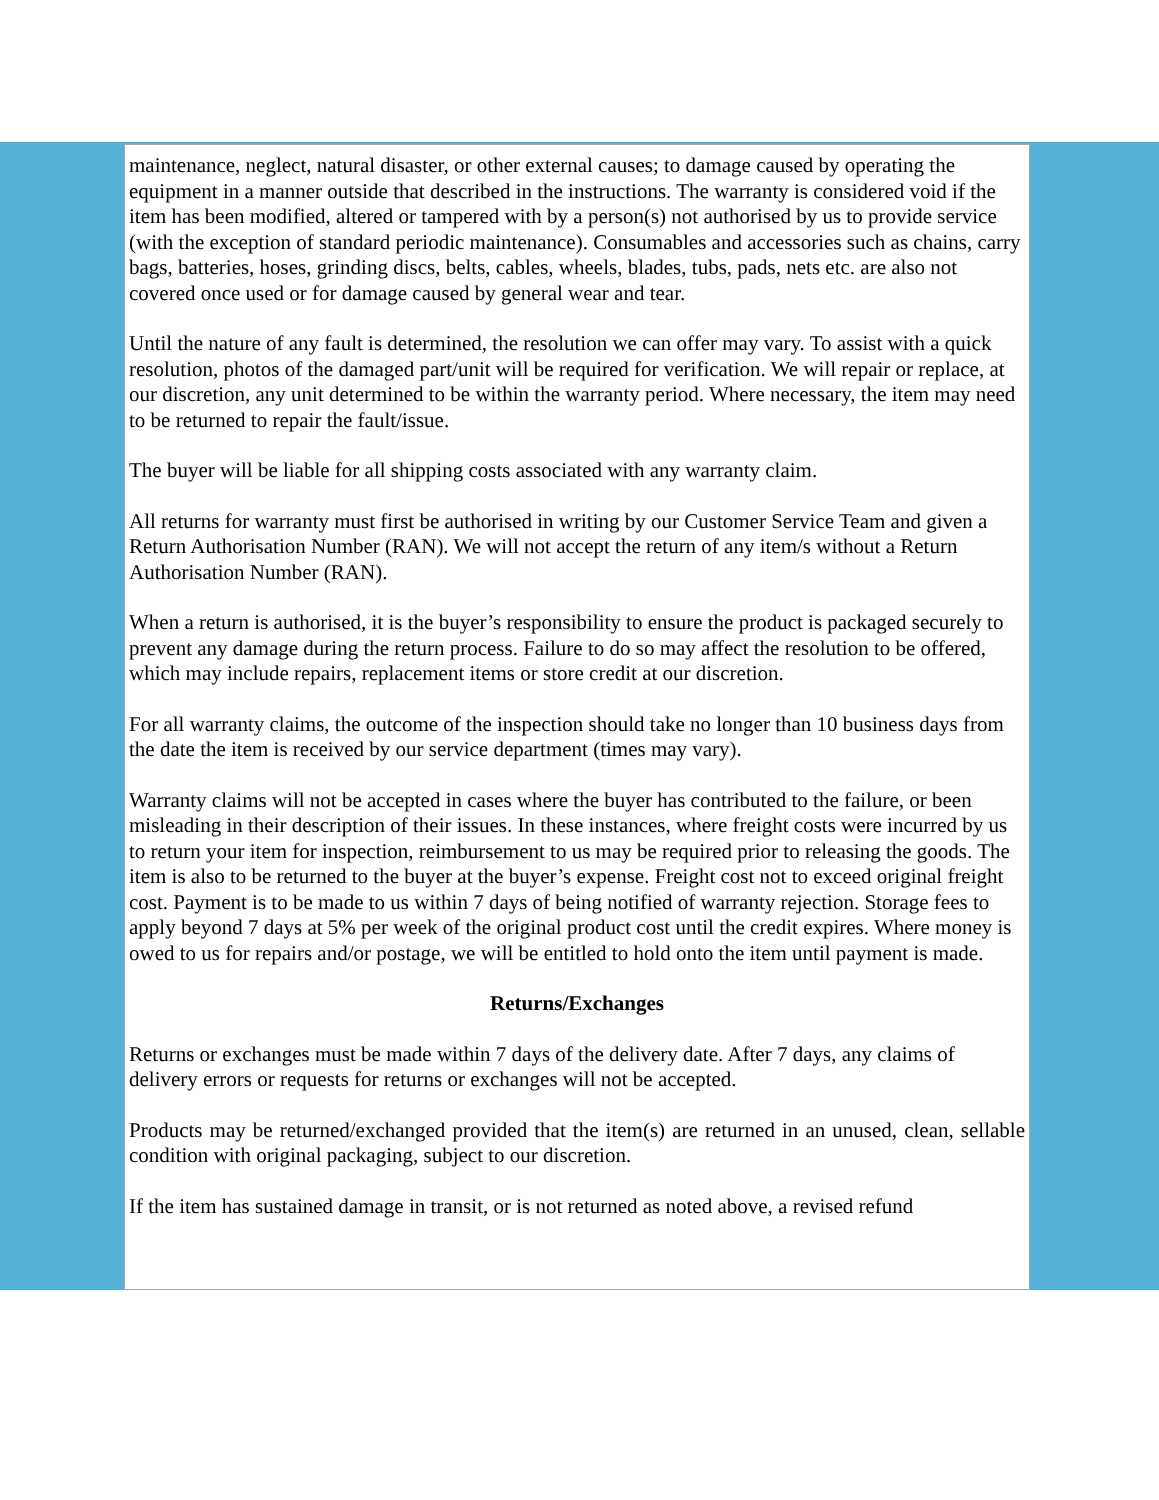maintenance, neglect, natural disaster, or other external causes; to damage caused by operating the equipment in a manner outside that described in the instructions. The warranty is considered void if the item has been modified, altered or tampered with by a person(s) not authorised by us to provide service (with the exception of standard periodic maintenance). Consumables and accessories such as chains, carry bags, batteries, hoses, grinding discs, belts, cables, wheels, blades, tubs, pads, nets etc. are also not covered once used or for damage caused by general wear and tear.
Until the nature of any fault is determined, the resolution we can offer may vary. To assist with a quick resolution, photos of the damaged part/unit will be required for verification. We will repair or replace, at our discretion, any unit determined to be within the warranty period. Where necessary, the item may need to be returned to repair the fault/issue.
The buyer will be liable for all shipping costs associated with any warranty claim.
All returns for warranty must first be authorised in writing by our Customer Service Team and given a Return Authorisation Number (RAN). We will not accept the return of any item/s without a Return Authorisation Number (RAN).
When a return is authorised, it is the buyer’s responsibility to ensure the product is packaged securely to prevent any damage during the return process. Failure to do so may affect the resolution to be offered, which may include repairs, replacement items or store credit at our discretion.
For all warranty claims, the outcome of the inspection should take no longer than 10 business days from the date the item is received by our service department (times may vary).
Warranty claims will not be accepted in cases where the buyer has contributed to the failure, or been misleading in their description of their issues. In these instances, where freight costs were incurred by us to return your item for inspection, reimbursement to us may be required prior to releasing the goods. The item is also to be returned to the buyer at the buyer’s expense. Freight cost not to exceed original freight cost. Payment is to be made to us within 7 days of being notified of warranty rejection. Storage fees to apply beyond 7 days at 5% per week of the original product cost until the credit expires. Where money is owed to us for repairs and/or postage, we will be entitled to hold onto the item until payment is made.
Returns/Exchanges
Returns or exchanges must be made within 7 days of the delivery date. After 7 days, any claims of delivery errors or requests for returns or exchanges will not be accepted.
Products may be returned/exchanged provided that the item(s) are returned in an unused, clean, sellable condition with original packaging, subject to our discretion.
If the item has sustained damage in transit, or is not returned as noted above, a revised refund